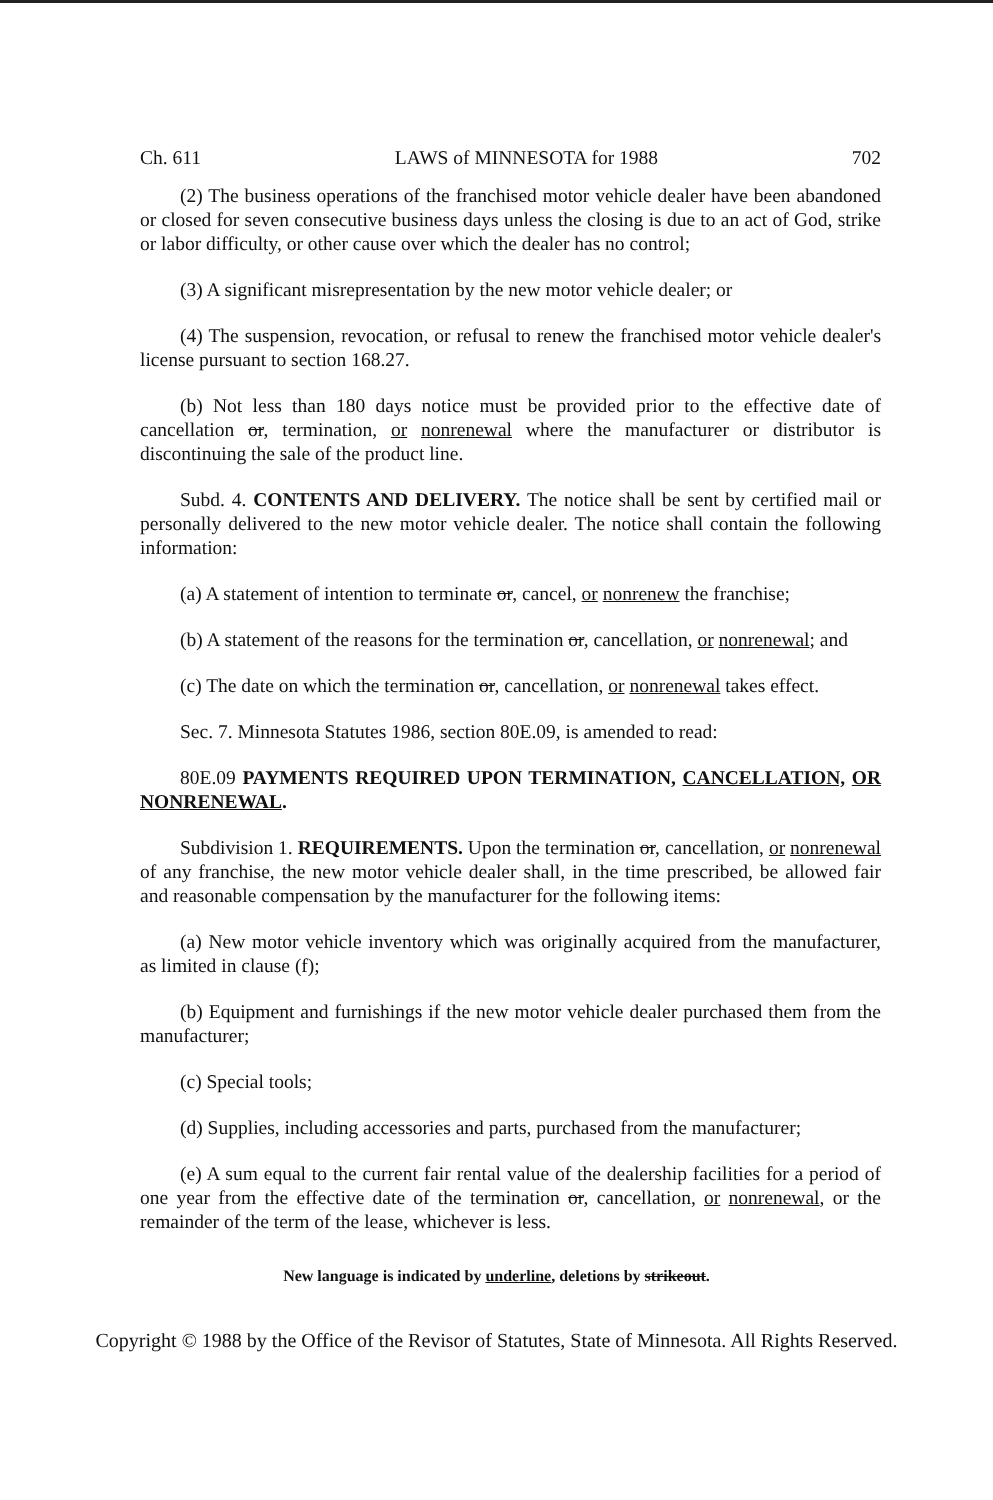Ch. 611 LAWS of MINNESOTA for 1988 702
(2) The business operations of the franchised motor vehicle dealer have been abandoned or closed for seven consecutive business days unless the closing is due to an act of God, strike or labor difficulty, or other cause over which the dealer has no control;
(3) A significant misrepresentation by the new motor vehicle dealer; or
(4) The suspension, revocation, or refusal to renew the franchised motor vehicle dealer's license pursuant to section 168.27.
(b) Not less than 180 days notice must be provided prior to the effective date of cancellation or, termination, or nonrenewal where the manufacturer or distributor is discontinuing the sale of the product line.
Subd. 4. CONTENTS AND DELIVERY. The notice shall be sent by certified mail or personally delivered to the new motor vehicle dealer. The notice shall contain the following information:
(a) A statement of intention to terminate or, cancel, or nonrenew the franchise;
(b) A statement of the reasons for the termination or, cancellation, or nonrenewal; and
(c) The date on which the termination or, cancellation, or nonrenewal takes effect.
Sec. 7. Minnesota Statutes 1986, section 80E.09, is amended to read:
80E.09 PAYMENTS REQUIRED UPON TERMINATION, CANCELLATION, OR NONRENEWAL.
Subdivision 1. REQUIREMENTS. Upon the termination or, cancellation, or nonrenewal of any franchise, the new motor vehicle dealer shall, in the time prescribed, be allowed fair and reasonable compensation by the manufacturer for the following items:
(a) New motor vehicle inventory which was originally acquired from the manufacturer, as limited in clause (f);
(b) Equipment and furnishings if the new motor vehicle dealer purchased them from the manufacturer;
(c) Special tools;
(d) Supplies, including accessories and parts, purchased from the manufacturer;
(e) A sum equal to the current fair rental value of the dealership facilities for a period of one year from the effective date of the termination or, cancellation, or nonrenewal, or the remainder of the term of the lease, whichever is less.
New language is indicated by underline, deletions by strikeout.
Copyright © 1988 by the Office of the Revisor of Statutes, State of Minnesota. All Rights Reserved.